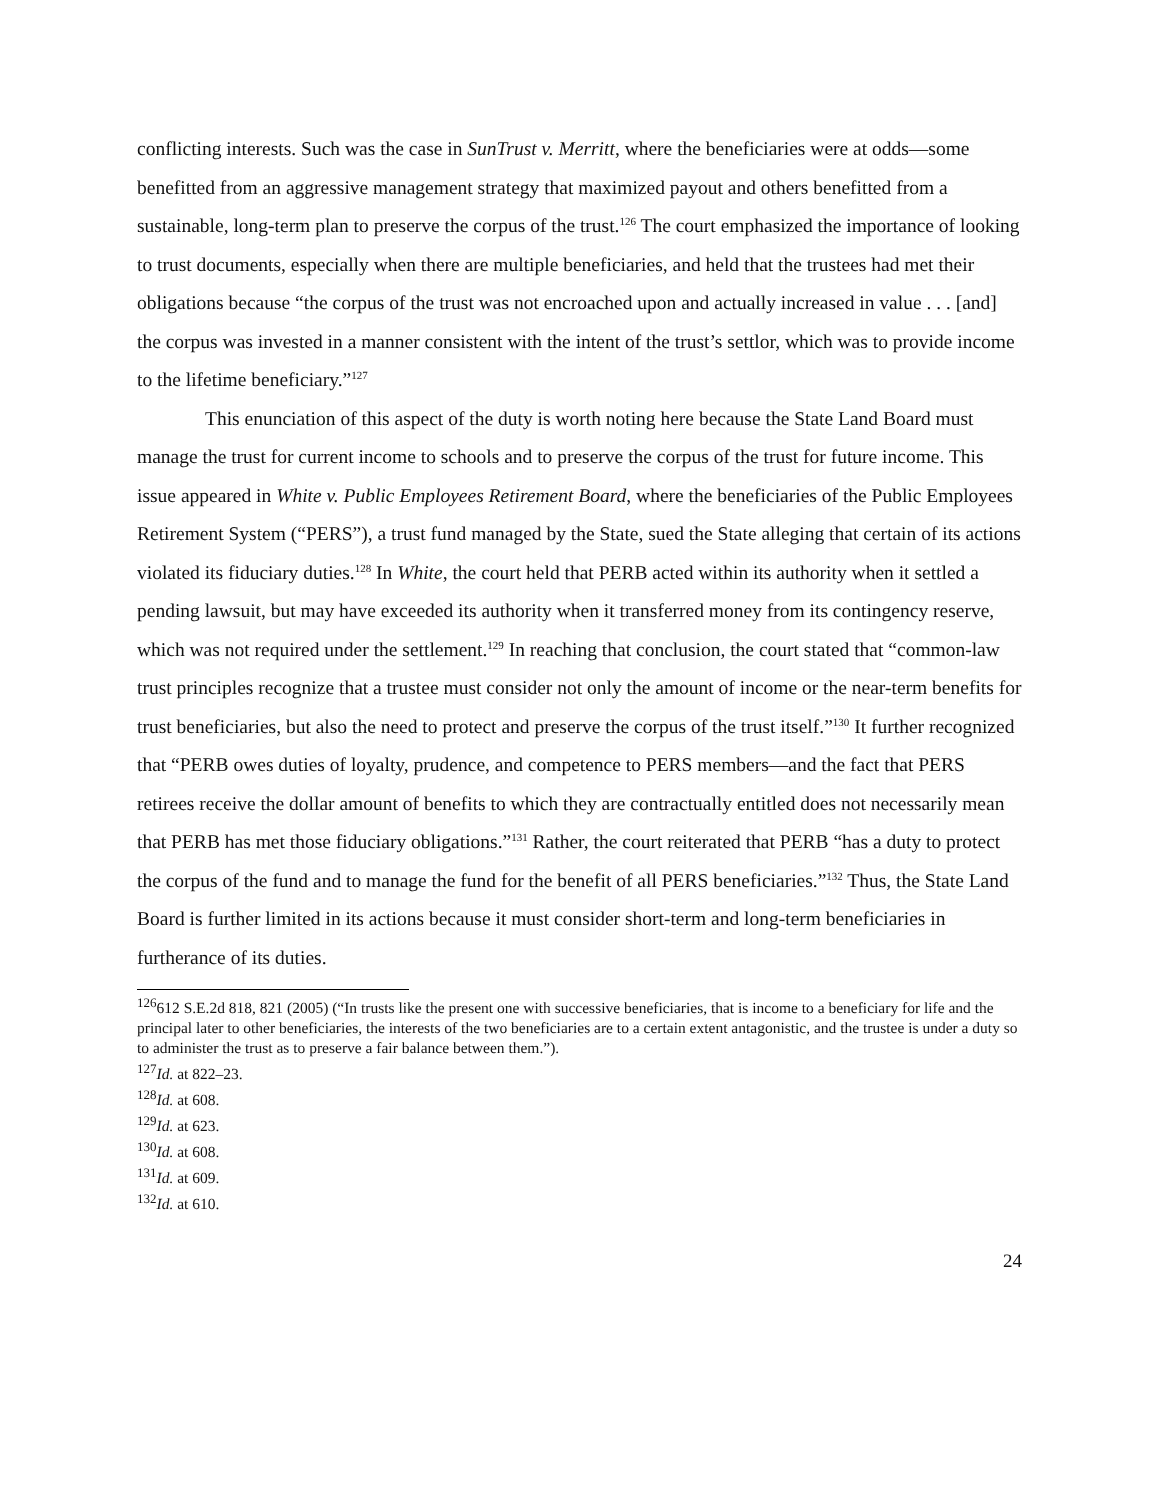conflicting interests. Such was the case in SunTrust v. Merritt, where the beneficiaries were at odds—some benefitted from an aggressive management strategy that maximized payout and others benefitted from a sustainable, long-term plan to preserve the corpus of the trust.<sup>126</sup> The court emphasized the importance of looking to trust documents, especially when there are multiple beneficiaries, and held that the trustees had met their obligations because “the corpus of the trust was not encroached upon and actually increased in value . . . [and] the corpus was invested in a manner consistent with the intent of the trust’s settlor, which was to provide income to the lifetime beneficiary.”<sup>127</sup>
This enunciation of this aspect of the duty is worth noting here because the State Land Board must manage the trust for current income to schools and to preserve the corpus of the trust for future income. This issue appeared in White v. Public Employees Retirement Board, where the beneficiaries of the Public Employees Retirement System (“PERS”), a trust fund managed by the State, sued the State alleging that certain of its actions violated its fiduciary duties.<sup>128</sup> In White, the court held that PERB acted within its authority when it settled a pending lawsuit, but may have exceeded its authority when it transferred money from its contingency reserve, which was not required under the settlement.<sup>129</sup> In reaching that conclusion, the court stated that “common-law trust principles recognize that a trustee must consider not only the amount of income or the near-term benefits for trust beneficiaries, but also the need to protect and preserve the corpus of the trust itself.”<sup>130</sup> It further recognized that “PERB owes duties of loyalty, prudence, and competence to PERS members—and the fact that PERS retirees receive the dollar amount of benefits to which they are contractually entitled does not necessarily mean that PERB has met those fiduciary obligations.”<sup>131</sup> Rather, the court reiterated that PERB “has a duty to protect the corpus of the fund and to manage the fund for the benefit of all PERS beneficiaries.”<sup>132</sup> Thus, the State Land Board is further limited in its actions because it must consider short-term and long-term beneficiaries in furtherance of its duties.
<sup>126</sup> 612 S.E.2d 818, 821 (2005) (“In trusts like the present one with successive beneficiaries, that is income to a beneficiary for life and the principal later to other beneficiaries, the interests of the two beneficiaries are to a certain extent antagonistic, and the trustee is under a duty so to administer the trust as to preserve a fair balance between them.”).
<sup>127</sup> Id. at 822–23.
<sup>128</sup> Id. at 608.
<sup>129</sup> Id. at 623.
<sup>130</sup> Id. at 608.
<sup>131</sup> Id. at 609.
<sup>132</sup> Id. at 610.
24